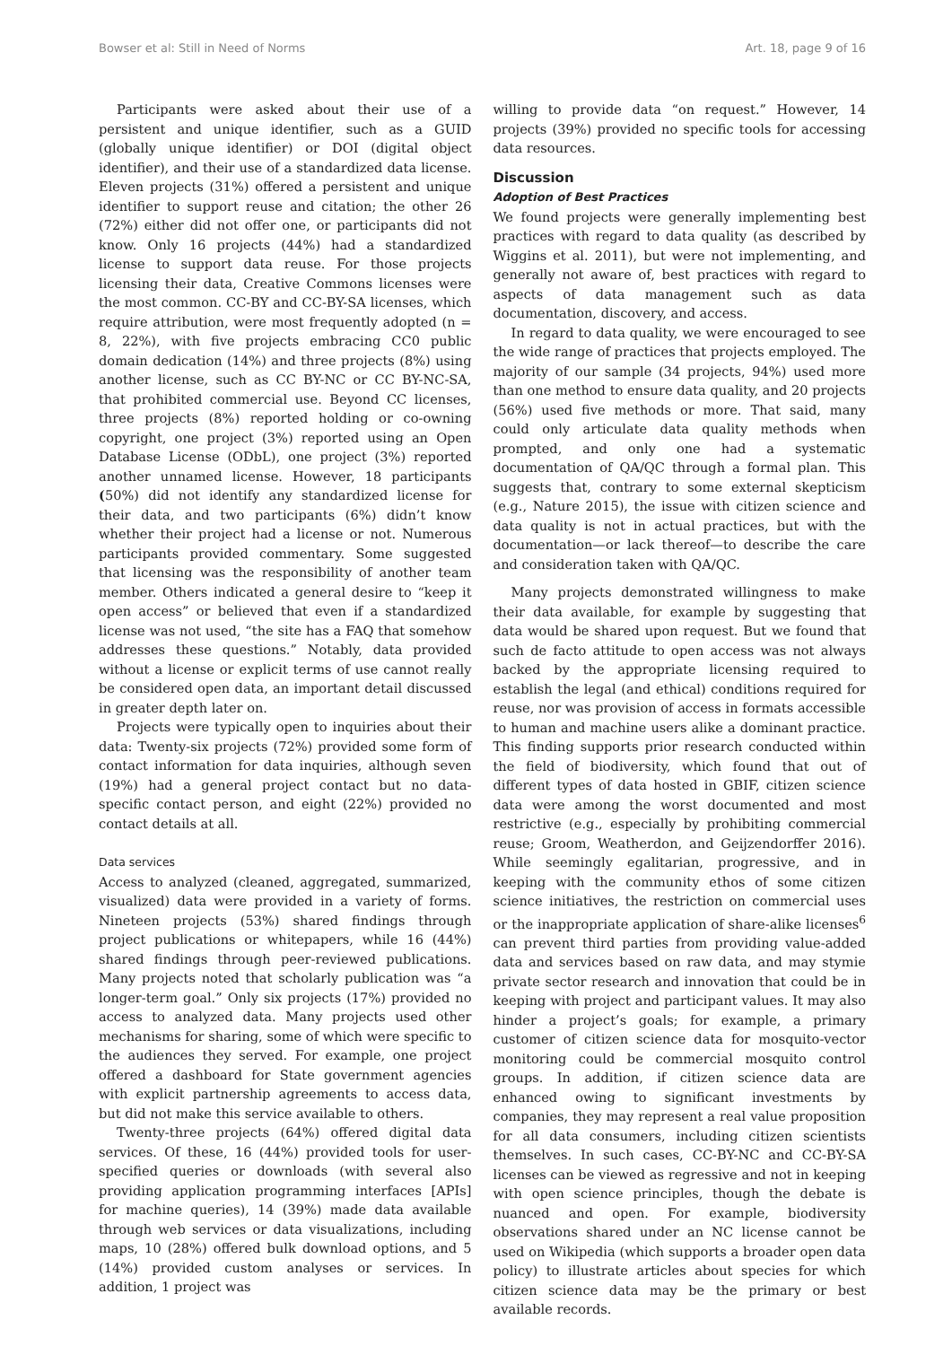Bowser et al: Still in Need of Norms Art. 18, page 9 of 16
Participants were asked about their use of a persistent and unique identifier, such as a GUID (globally unique identifier) or DOI (digital object identifier), and their use of a standardized data license. Eleven projects (31%) offered a persistent and unique identifier to support reuse and citation; the other 26 (72%) either did not offer one, or participants did not know. Only 16 projects (44%) had a standardized license to support data reuse. For those projects licensing their data, Creative Commons licenses were the most common. CC-BY and CC-BY-SA licenses, which require attribution, were most frequently adopted (n = 8, 22%), with five projects embracing CC0 public domain dedication (14%) and three projects (8%) using another license, such as CC BY-NC or CC BY-NC-SA, that prohibited commercial use. Beyond CC licenses, three projects (8%) reported holding or co-owning copyright, one project (3%) reported using an Open Database License (ODbL), one project (3%) reported another unnamed license. However, 18 participants (50%) did not identify any standardized license for their data, and two participants (6%) didn’t know whether their project had a license or not. Numerous participants provided commentary. Some suggested that licensing was the responsibility of another team member. Others indicated a general desire to “keep it open access” or believed that even if a standardized license was not used, “the site has a FAQ that somehow addresses these questions.” Notably, data provided without a license or explicit terms of use cannot really be considered open data, an important detail discussed in greater depth later on.
Projects were typically open to inquiries about their data: Twenty-six projects (72%) provided some form of contact information for data inquiries, although seven (19%) had a general project contact but no data-specific contact person, and eight (22%) provided no contact details at all.
Data services
Access to analyzed (cleaned, aggregated, summarized, visualized) data were provided in a variety of forms. Nineteen projects (53%) shared findings through project publications or whitepapers, while 16 (44%) shared findings through peer-reviewed publications. Many projects noted that scholarly publication was “a longer-term goal.” Only six projects (17%) provided no access to analyzed data. Many projects used other mechanisms for sharing, some of which were specific to the audiences they served. For example, one project offered a dashboard for State government agencies with explicit partnership agreements to access data, but did not make this service available to others.
Twenty-three projects (64%) offered digital data services. Of these, 16 (44%) provided tools for user-specified queries or downloads (with several also providing application programming interfaces [APIs] for machine queries), 14 (39%) made data available through web services or data visualizations, including maps, 10 (28%) offered bulk download options, and 5 (14%) provided custom analyses or services. In addition, 1 project was
willing to provide data “on request.” However, 14 projects (39%) provided no specific tools for accessing data resources.
Discussion
Adoption of Best Practices
We found projects were generally implementing best practices with regard to data quality (as described by Wiggins et al. 2011), but were not implementing, and generally not aware of, best practices with regard to aspects of data management such as data documentation, discovery, and access.
In regard to data quality, we were encouraged to see the wide range of practices that projects employed. The majority of our sample (34 projects, 94%) used more than one method to ensure data quality, and 20 projects (56%) used five methods or more. That said, many could only articulate data quality methods when prompted, and only one had a systematic documentation of QA/QC through a formal plan. This suggests that, contrary to some external skepticism (e.g., Nature 2015), the issue with citizen science and data quality is not in actual practices, but with the documentation—or lack thereof—to describe the care and consideration taken with QA/QC.
Many projects demonstrated willingness to make their data available, for example by suggesting that data would be shared upon request. But we found that such de facto attitude to open access was not always backed by the appropriate licensing required to establish the legal (and ethical) conditions required for reuse, nor was provision of access in formats accessible to human and machine users alike a dominant practice. This finding supports prior research conducted within the field of biodiversity, which found that out of different types of data hosted in GBIF, citizen science data were among the worst documented and most restrictive (e.g., especially by prohibiting commercial reuse; Groom, Weatherdon, and Geijzendorffer 2016). While seemingly egalitarian, progressive, and in keeping with the community ethos of some citizen science initiatives, the restriction on commercial uses or the inappropriate application of share-alike licenses<sup>6</sup> can prevent third parties from providing value-added data and services based on raw data, and may stymie private sector research and innovation that could be in keeping with project and participant values. It may also hinder a project’s goals; for example, a primary customer of citizen science data for mosquito-vector monitoring could be commercial mosquito control groups. In addition, if citizen science data are enhanced owing to significant investments by companies, they may represent a real value proposition for all data consumers, including citizen scientists themselves. In such cases, CC-BY-NC and CC-BY-SA licenses can be viewed as regressive and not in keeping with open science principles, though the debate is nuanced and open. For example, biodiversity observations shared under an NC license cannot be used on Wikipedia (which supports a broader open data policy) to illustrate articles about species for which citizen science data may be the primary or best available records.